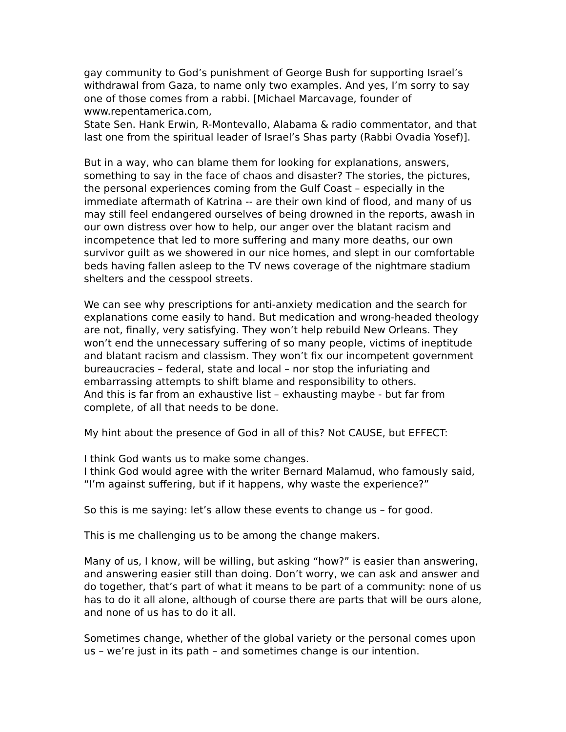gay community to God’s punishment of George Bush for supporting Israel’s withdrawal from Gaza, to name only two examples. And yes, I’m sorry to say one of those comes from a rabbi. [Michael Marcavage, founder of www.repentamerica.com,
State Sen. Hank Erwin, R-Montevallo, Alabama & radio commentator, and that last one from the spiritual leader of Israel’s Shas party (Rabbi Ovadia Yosef)].
But in a way, who can blame them for looking for explanations, answers, something to say in the face of chaos and disaster? The stories, the pictures, the personal experiences coming from the Gulf Coast – especially in the immediate aftermath of Katrina -- are their own kind of flood, and many of us may still feel endangered ourselves of being drowned in the reports, awash in our own distress over how to help, our anger over the blatant racism and incompetence that led to more suffering and many more deaths, our own survivor guilt as we showered in our nice homes, and slept in our comfortable beds having fallen asleep to the TV news coverage of the nightmare stadium shelters and the cesspool streets.
We can see why prescriptions for anti-anxiety medication and the search for explanations come easily to hand. But medication and wrong-headed theology are not, finally, very satisfying. They won’t help rebuild New Orleans. They won’t end the unnecessary suffering of so many people, victims of ineptitude and blatant racism and classism. They won’t fix our incompetent government bureaucracies – federal, state and local – nor stop the infuriating and embarrassing attempts to shift blame and responsibility to others.
And this is far from an exhaustive list – exhausting maybe - but far from complete, of all that needs to be done.
My hint about the presence of God in all of this? Not CAUSE, but EFFECT:
I think God wants us to make some changes.
I think God would agree with the writer Bernard Malamud, who famously said, “I’m against suffering, but if it happens, why waste the experience?”
So this is me saying: let’s allow these events to change us – for good.
This is me challenging us to be among the change makers.
Many of us, I know, will be willing, but asking “how?” is easier than answering, and answering easier still than doing. Don’t worry, we can ask and answer and do together, that’s part of what it means to be part of a community: none of us has to do it all alone, although of course there are parts that will be ours alone, and none of us has to do it all.
Sometimes change, whether of the global variety or the personal comes upon us – we’re just in its path – and sometimes change is our intention.